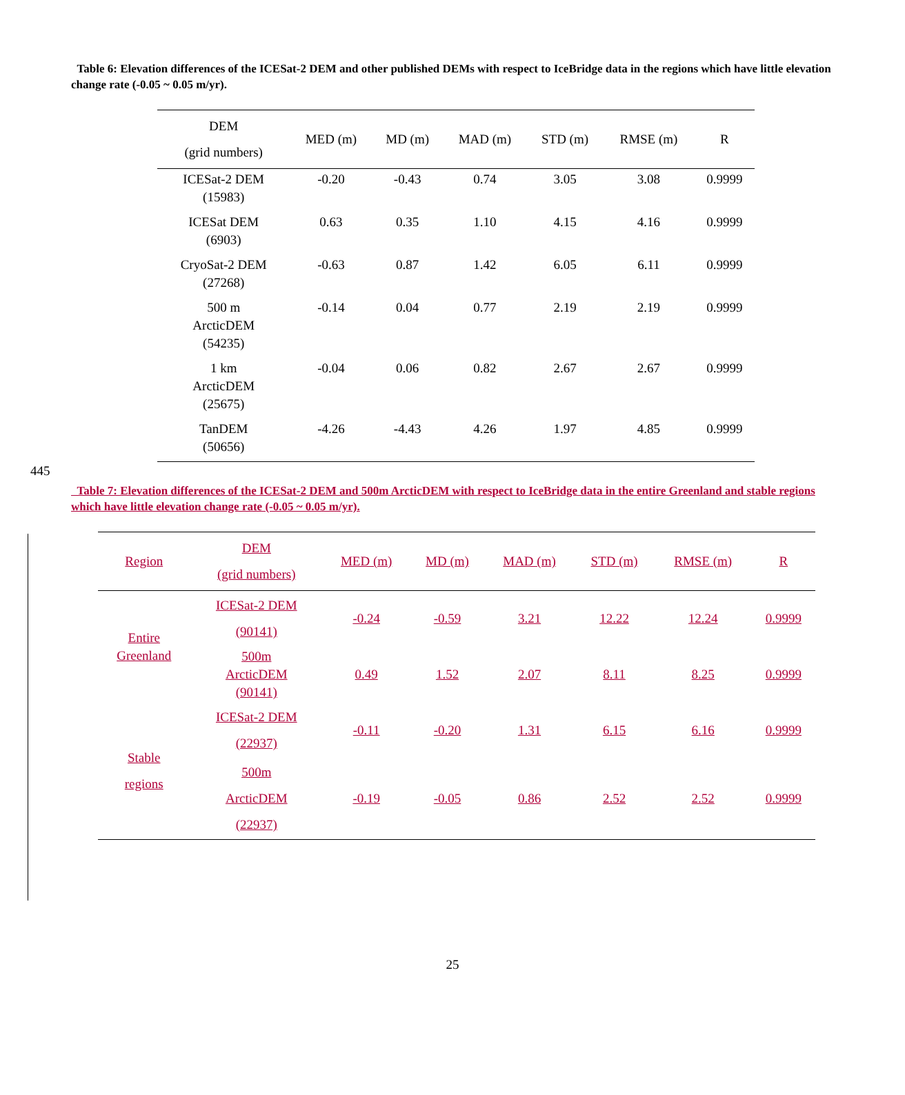Table 6: Elevation differences of the ICESat-2 DEM and other published DEMs with respect to IceBridge data in the regions which have little elevation change rate (-0.05 ~ 0.05 m/yr).
| DEM (grid numbers) | MED (m) | MD (m) | MAD (m) | STD (m) | RMSE (m) | R |
| --- | --- | --- | --- | --- | --- | --- |
| ICESat-2 DEM (15983) | -0.20 | -0.43 | 0.74 | 3.05 | 3.08 | 0.9999 |
| ICESat DEM (6903) | 0.63 | 0.35 | 1.10 | 4.15 | 4.16 | 0.9999 |
| CryoSat-2 DEM (27268) | -0.63 | 0.87 | 1.42 | 6.05 | 6.11 | 0.9999 |
| 500 m ArcticDEM (54235) | -0.14 | 0.04 | 0.77 | 2.19 | 2.19 | 0.9999 |
| 1 km ArcticDEM (25675) | -0.04 | 0.06 | 0.82 | 2.67 | 2.67 | 0.9999 |
| TanDEM (50656) | -4.26 | -4.43 | 4.26 | 1.97 | 4.85 | 0.9999 |
445
Table 7: Elevation differences of the ICESat-2 DEM and 500m ArcticDEM with respect to IceBridge data in the entire Greenland and stable regions which have little elevation change rate (-0.05 ~ 0.05 m/yr).
| Region | DEM (grid numbers) | MED (m) | MD (m) | MAD (m) | STD (m) | RMSE (m) | R |
| --- | --- | --- | --- | --- | --- | --- | --- |
| Entire Greenland | ICESat-2 DEM (90141) | -0.24 | -0.59 | 3.21 | 12.22 | 12.24 | 0.9999 |
| | 500m ArcticDEM (90141) | 0.49 | 1.52 | 2.07 | 8.11 | 8.25 | 0.9999 |
| Stable regions | ICESat-2 DEM (22937) | -0.11 | -0.20 | 1.31 | 6.15 | 6.16 | 0.9999 |
| | 500m ArcticDEM (22937) | -0.19 | -0.05 | 0.86 | 2.52 | 2.52 | 0.9999 |
25